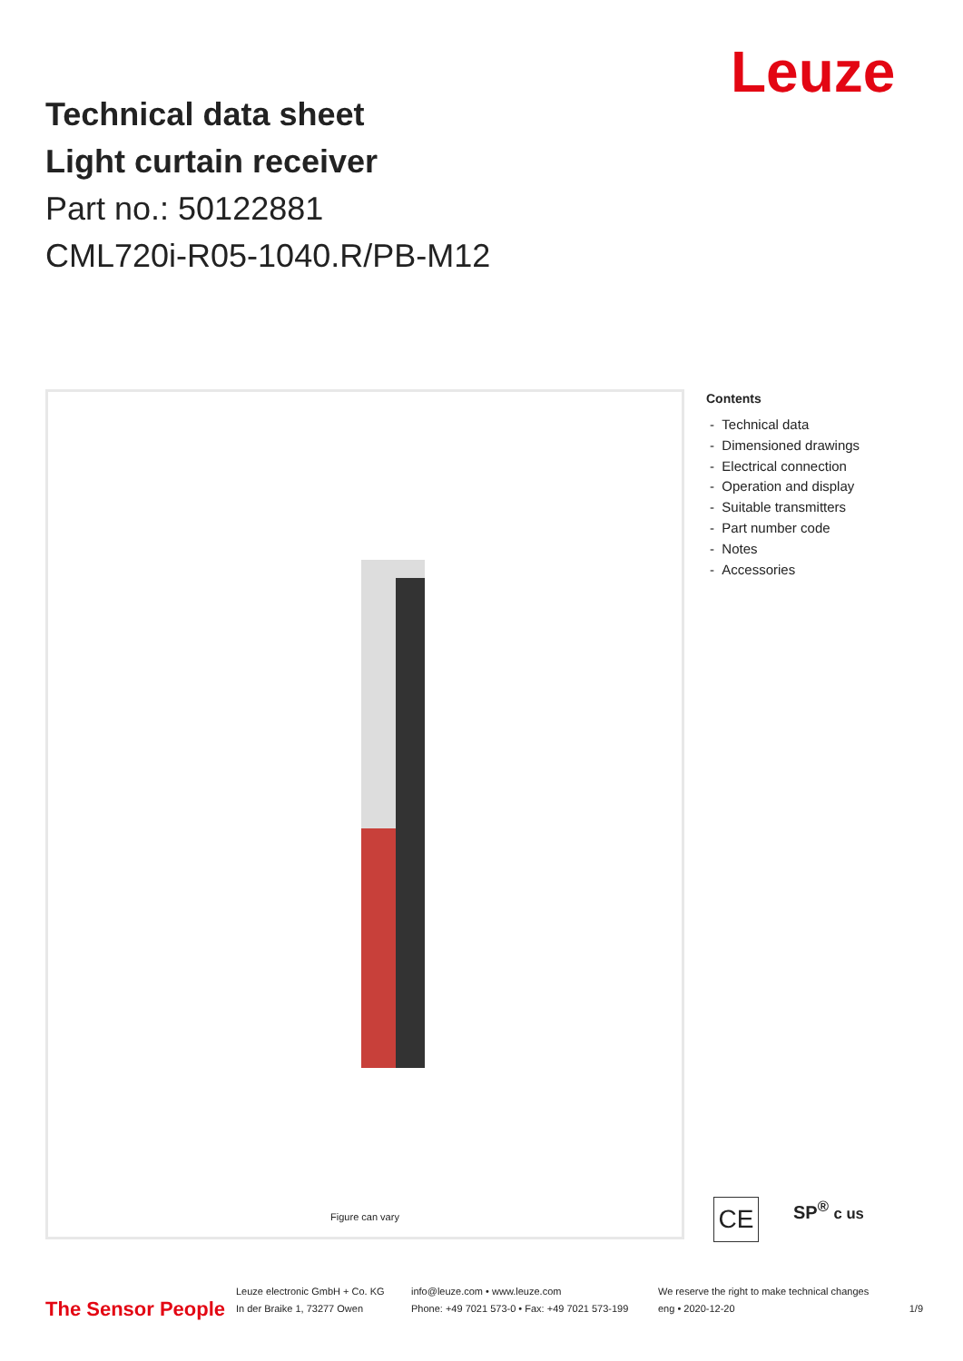Leuze
Technical data sheet
Light curtain receiver
Part no.: 50122881
CML720i-R05-1040.R/PB-M12
Figure can vary
Contents
- Technical data
- Dimensioned drawings
- Electrical connection
- Operation and display
- Suitable transmitters
- Part number code
- Notes
- Accessories
CE SP<sup>®</sup> c us
The Sensor People
Leuze electronic GmbH + Co. KG
In der Braike 1, 73277 Owen
info@leuze.com • www.leuze.com
Phone: +49 7021 573-0 • Fax: +49 7021 573-199
We reserve the right to make technical changes
eng • 2020-12-20
1/9